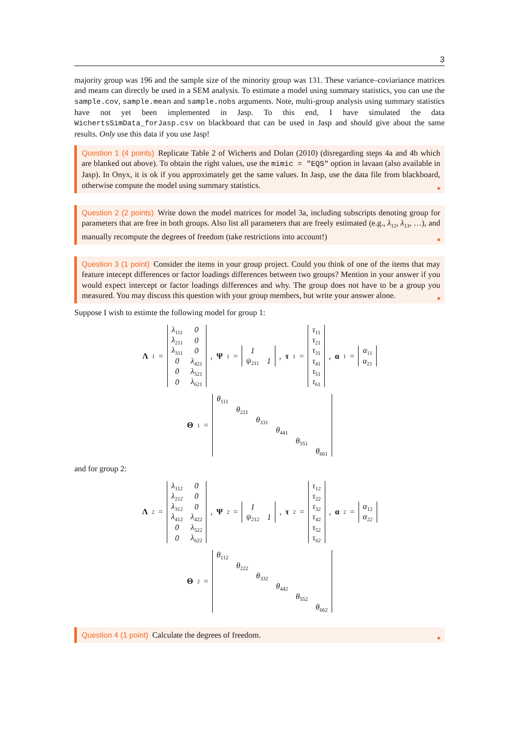3
majority group was 196 and the sample size of the minority group was 131. These variance–coviariance matrices and means can directly be used in a SEM analysis. To estimate a model using summary statistics, you can use the sample.cov, sample.mean and sample.nobs arguments. Note, multi-group analysis using summary statistics have not yet been implemented in Jasp. To this end, I have simulated the data WichertsSimData_forJasp.csv on blackboard that can be used in Jasp and should give about the same results. Only use this data if you use Jasp!
Question 1 (4 points) Replicate Table 2 of Wicherts and Dolan (2010) (disregarding steps 4a and 4b which are blanked out above). To obtain the right values, use the mimic = "EQS" option in lavaan (also available in Jasp). In Onyx, it is ok if you approximately get the same values. In Jasp, use the data file from blackboard, otherwise compute the model using summary statistics. ■
Question 2 (2 points) Write down the model matrices for model 3a, including subscripts denoting group for parameters that are free in both groups. Also list all parameters that are freely estimated (e.g., λ<sub>12</sub>, λ<sub>13</sub>, …), and manually recompute the degrees of freedom (take restrictions into account!) ■
Question 3 (1 point) Consider the items in your group project. Could you think of one of the items that may feature intecept differences or factor loadings differences between two groups? Mention in your answer if you would expect intercept or factor loadings differences and why. The group does not have to be a group you measured. You may discuss this question with your group members, but write your answer alone. ■
Suppose I wish to estimte the following model for group 1:
Λ<sub>1</sub> =
| λ<sub>111</sub> | 0 |
| λ<sub>211</sub> | 0 |
| λ<sub>311</sub> | 0 |
| 0 | λ<sub>421</sub> |
| 0 | λ<sub>521</sub> |
| 0 | λ<sub>621</sub> |
, Ψ<sub>1</sub> =
| 1 | |
| ψ<sub>211</sub> | 1 |
, τ<sub>1</sub> =
| τ<sub>11</sub> |
| τ<sub>21</sub> |
| τ<sub>31</sub> |
| τ<sub>41</sub> |
| τ<sub>51</sub> |
| τ<sub>61</sub> |
, α<sub>1</sub> =
| α<sub>11</sub> |
| α<sub>21</sub> |
Θ<sub>1</sub> =
| θ<sub>111</sub> | | | | | |
| | θ<sub>221</sub> | | | | |
| | | θ<sub>331</sub> | | | |
| | | | θ<sub>441</sub> | | |
| | | | | θ<sub>551</sub> | |
| | | | | | θ<sub>661</sub> |
and for group 2:
Λ<sub>2</sub> =
| λ<sub>112</sub> | 0 |
| λ<sub>212</sub> | 0 |
| λ<sub>312</sub> | 0 |
| λ<sub>412</sub> | λ<sub>422</sub> |
| 0 | λ<sub>522</sub> |
| 0 | λ<sub>622</sub> |
, Ψ<sub>2</sub> =
| 1 | |
| ψ<sub>212</sub> | 1 |
, τ<sub>2</sub> =
| τ<sub>12</sub> |
| τ<sub>22</sub> |
| τ<sub>32</sub> |
| τ<sub>42</sub> |
| τ<sub>52</sub> |
| τ<sub>62</sub> |
, α<sub>2</sub> =
| α<sub>12</sub> |
| α<sub>22</sub> |
Θ<sub>2</sub> =
| θ<sub>112</sub> | | | | | |
| | θ<sub>222</sub> | | | | |
| | | θ<sub>332</sub> | | | |
| | | | θ<sub>442</sub> | | |
| | | | | θ<sub>552</sub> | |
| | | | | | θ<sub>662</sub> |
Question 4 (1 point) Calculate the degrees of freedom. ■